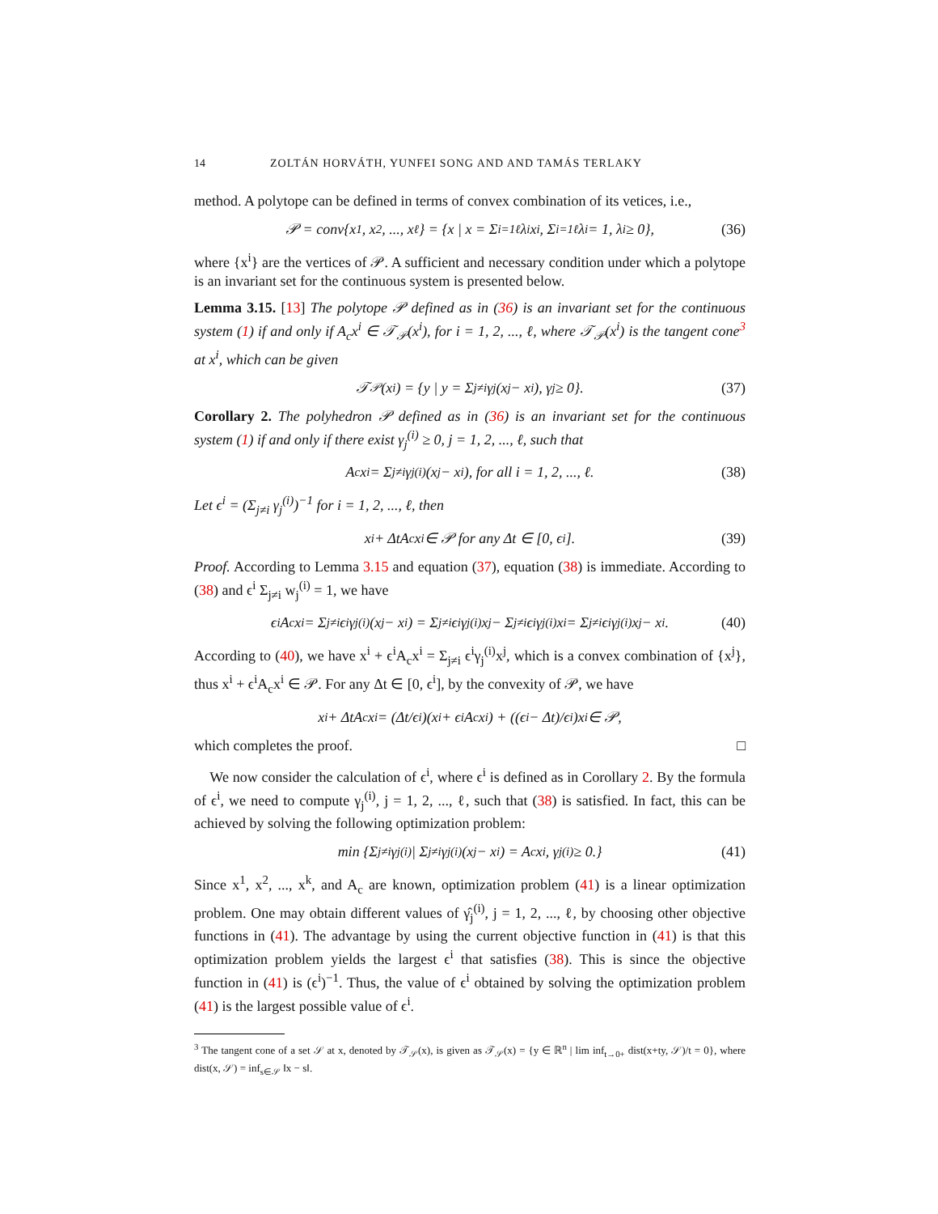14 ZOLTÁN HORVÁTH, YUNFEI SONG AND AND TAMÁS TERLAKY
method. A polytope can be defined in terms of convex combination of its vetices, i.e.,
𝒫 = conv{x<sup>1</sup>, x<sup>2</sup>, ..., x<sup>ℓ</sup>} = {x | x = Σ<sub>i=1</sub><sup>ℓ</sup> λ<sub>i</sub>x<sup>i</sup>, Σ<sub>i=1</sub><sup>ℓ</sup> λ<sub>i</sub> = 1, λ<sub>i</sub> ≥ 0}, (36)
where {x<sup>i</sup>} are the vertices of 𝒫. A sufficient and necessary condition under which a polytope is an invariant set for the continuous system is presented below.
Lemma 3.15. [13] The polytope 𝒫 defined as in (36) is an invariant set for the continuous system (1) if and only if A<sub>c</sub>x<sup>i</sup> ∈ 𝒯<sub>𝒫</sub>(x<sup>i</sup>), for i = 1, 2, ..., ℓ, where 𝒯<sub>𝒫</sub>(x<sup>i</sup>) is the tangent cone<sup>3</sup> at x<sup>i</sup>, which can be given
𝒯<sub>𝒫</sub>(x<sup>i</sup>) = {y | y = Σ<sub>j≠i</sub> γ<sub>j</sub>(x<sup>j</sup> − x<sup>i</sup>), γ<sub>j</sub> ≥ 0}. (37)
Corollary 2. The polyhedron 𝒫 defined as in (36) is an invariant set for the continuous system (1) if and only if there exist γ<sub>j</sub><sup>(i)</sup> ≥ 0, j = 1, 2, ..., ℓ, such that
A<sub>c</sub>x<sup>i</sup> = Σ<sub>j≠i</sub> γ<sub>j</sub><sup>(i)</sup>(x<sup>j</sup> − x<sup>i</sup>), for all i = 1, 2, ..., ℓ. (38)
Let ϵ<sup>i</sup> = (Σ<sub>j≠i</sub> γ<sub>j</sub><sup>(i)</sup>)<sup>−1</sup> for i = 1, 2, ..., ℓ, then
x<sup>i</sup> + ΔtA<sub>c</sub>x<sup>i</sup> ∈ 𝒫 for any Δt ∈ [0, ϵ<sup>i</sup>]. (39)
Proof. According to Lemma 3.15 and equation (37), equation (38) is immediate. According to (38) and ϵ<sup>i</sup> Σ<sub>j≠i</sub> w<sub>j</sub><sup>(i)</sup> = 1, we have
ϵ<sup>i</sup>A<sub>c</sub>x<sup>i</sup> = Σ<sub>j≠i</sub> ϵ<sup>i</sup>γ<sub>j</sub><sup>(i)</sup>(x<sup>j</sup> − x<sup>i</sup>) = Σ<sub>j≠i</sub> ϵ<sup>i</sup>γ<sub>j</sub><sup>(i)</sup>x<sup>j</sup> − Σ<sub>j≠i</sub> ϵ<sup>i</sup>γ<sub>j</sub><sup>(i)</sup>x<sup>i</sup> = Σ<sub>j≠i</sub> ϵ<sup>i</sup>γ<sub>j</sub><sup>(i)</sup>x<sup>j</sup> − x<sup>i</sup>. (40)
According to (40), we have x<sup>i</sup> + ϵ<sup>i</sup>A<sub>c</sub>x<sup>i</sup> = Σ<sub>j≠i</sub> ϵ<sup>i</sup>γ<sub>j</sub><sup>(i)</sup>x<sup>j</sup>, which is a convex combination of {x<sup>j</sup>}, thus x<sup>i</sup> + ϵ<sup>i</sup>A<sub>c</sub>x<sup>i</sup> ∈ 𝒫. For any Δt ∈ [0, ϵ<sup>i</sup>], by the convexity of 𝒫, we have
x<sup>i</sup> + ΔtA<sub>c</sub>x<sup>i</sup> = (Δt/ϵ<sup>i</sup>)(x<sub>i</sub> + ϵ<sup>i</sup>A<sub>c</sub>x<sup>i</sup>) + ((ϵ<sup>i</sup> − Δt)/ϵ<sup>i</sup>)x<sup>i</sup> ∈ 𝒫,
which completes the proof. □
We now consider the calculation of ϵ<sup>i</sup>, where ϵ<sup>i</sup> is defined as in Corollary 2. By the formula of ϵ<sup>i</sup>, we need to compute γ<sub>j</sub><sup>(i)</sup>, j = 1, 2, ..., ℓ, such that (38) is satisfied. In fact, this can be achieved by solving the following optimization problem:
min {Σ<sub>j≠i</sub> γ<sub>j</sub><sup>(i)</sup> | Σ<sub>j≠i</sub> γ<sub>j</sub><sup>(i)</sup>(x<sup>j</sup> − x<sup>i</sup>) = A<sub>c</sub>x<sup>i</sup>, γ<sub>j</sub><sup>(i)</sup> ≥ 0.} (41)
Since x<sup>1</sup>, x<sup>2</sup>, ..., x<sup>k</sup>, and A<sub>c</sub> are known, optimization problem (41) is a linear optimization problem. One may obtain different values of γ̂<sub>j</sub><sup>(i)</sup>, j = 1, 2, ..., ℓ, by choosing other objective functions in (41). The advantage by using the current objective function in (41) is that this optimization problem yields the largest ϵ<sup>i</sup> that satisfies (38). This is since the objective function in (41) is (ϵ<sup>i</sup>)<sup>−1</sup>. Thus, the value of ϵ<sup>i</sup> obtained by solving the optimization problem (41) is the largest possible value of ϵ<sup>i</sup>.
<sup>3</sup> The tangent cone of a set 𝒮 at x, denoted by 𝒯<sub>𝒮</sub>(x), is given as 𝒯<sub>𝒮</sub>(x) = {y ∈ ℝ<sup>n</sup> | lim inf<sub>t→0+</sub> dist(x+ty, 𝒮)/t = 0}, where dist(x, 𝒮) = inf<sub>s∈𝒮</sub> ‖x − s‖.